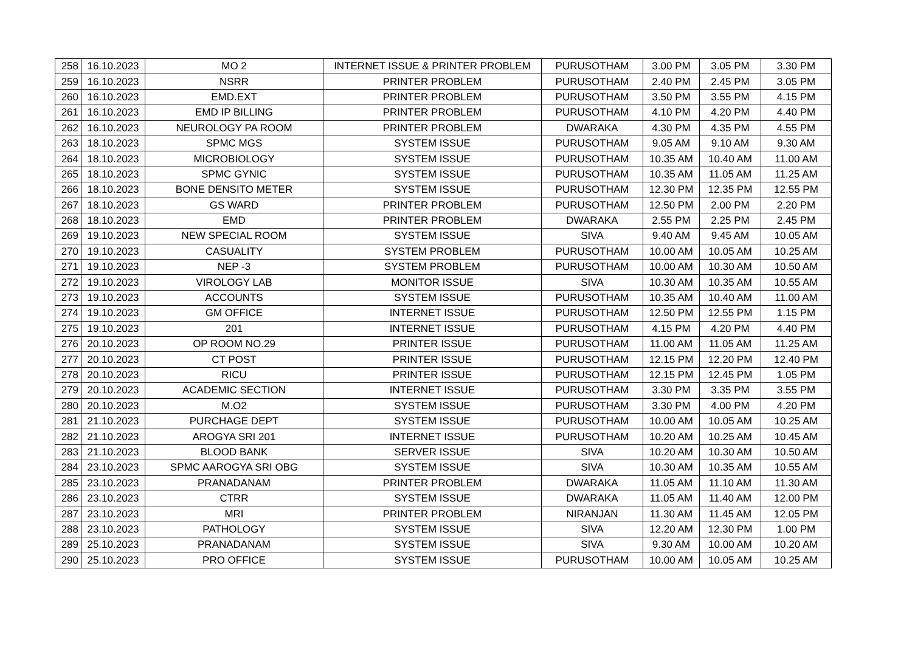| 258 | 16.10.2023 | MO 2 | INTERNET ISSUE & PRINTER PROBLEM | PURUSOTHAM | 3.00 PM | 3.05 PM | 3.30 PM |
| 259 | 16.10.2023 | NSRR | PRINTER PROBLEM | PURUSOTHAM | 2.40 PM | 2.45 PM | 3.05 PM |
| 260 | 16.10.2023 | EMD.EXT | PRINTER PROBLEM | PURUSOTHAM | 3.50 PM | 3.55 PM | 4.15 PM |
| 261 | 16.10.2023 | EMD IP BILLING | PRINTER PROBLEM | PURUSOTHAM | 4.10 PM | 4.20 PM | 4.40 PM |
| 262 | 16.10.2023 | NEUROLOGY PA ROOM | PRINTER PROBLEM | DWARAKA | 4.30 PM | 4.35 PM | 4.55 PM |
| 263 | 18.10.2023 | SPMC MGS | SYSTEM ISSUE | PURUSOTHAM | 9.05 AM | 9.10 AM | 9.30 AM |
| 264 | 18.10.2023 | MICROBIOLOGY | SYSTEM ISSUE | PURUSOTHAM | 10.35 AM | 10.40 AM | 11.00 AM |
| 265 | 18.10.2023 | SPMC GYNIC | SYSTEM ISSUE | PURUSOTHAM | 10.35 AM | 11.05 AM | 11.25 AM |
| 266 | 18.10.2023 | BONE DENSITO METER | SYSTEM ISSUE | PURUSOTHAM | 12.30 PM | 12.35 PM | 12.55 PM |
| 267 | 18.10.2023 | GS WARD | PRINTER PROBLEM | PURUSOTHAM | 12.50 PM | 2.00 PM | 2.20 PM |
| 268 | 18.10.2023 | EMD | PRINTER PROBLEM | DWARAKA | 2.55 PM | 2.25 PM | 2.45 PM |
| 269 | 19.10.2023 | NEW SPECIAL ROOM | SYSTEM ISSUE | SIVA | 9.40 AM | 9.45 AM | 10.05 AM |
| 270 | 19.10.2023 | CASUALITY | SYSTEM PROBLEM | PURUSOTHAM | 10.00 AM | 10.05 AM | 10.25 AM |
| 271 | 19.10.2023 | NEP -3 | SYSTEM PROBLEM | PURUSOTHAM | 10.00 AM | 10.30 AM | 10.50 AM |
| 272 | 19.10.2023 | VIROLOGY LAB | MONITOR ISSUE | SIVA | 10.30 AM | 10.35 AM | 10.55 AM |
| 273 | 19.10.2023 | ACCOUNTS | SYSTEM ISSUE | PURUSOTHAM | 10.35 AM | 10.40 AM | 11.00 AM |
| 274 | 19.10.2023 | GM OFFICE | INTERNET ISSUE | PURUSOTHAM | 12.50 PM | 12.55 PM | 1.15 PM |
| 275 | 19.10.2023 | 201 | INTERNET ISSUE | PURUSOTHAM | 4.15 PM | 4.20 PM | 4.40 PM |
| 276 | 20.10.2023 | OP ROOM NO.29 | PRINTER ISSUE | PURUSOTHAM | 11.00 AM | 11.05 AM | 11.25 AM |
| 277 | 20.10.2023 | CT POST | PRINTER ISSUE | PURUSOTHAM | 12.15 PM | 12.20 PM | 12.40 PM |
| 278 | 20.10.2023 | RICU | PRINTER ISSUE | PURUSOTHAM | 12.15 PM | 12.45 PM | 1.05 PM |
| 279 | 20.10.2023 | ACADEMIC SECTION | INTERNET ISSUE | PURUSOTHAM | 3.30 PM | 3.35 PM | 3.55 PM |
| 280 | 20.10.2023 | M.O2 | SYSTEM ISSUE | PURUSOTHAM | 3.30 PM | 4.00 PM | 4.20 PM |
| 281 | 21.10.2023 | PURCHAGE DEPT | SYSTEM ISSUE | PURUSOTHAM | 10.00 AM | 10.05 AM | 10.25 AM |
| 282 | 21.10.2023 | AROGYA SRI 201 | INTERNET ISSUE | PURUSOTHAM | 10.20 AM | 10.25 AM | 10.45 AM |
| 283 | 21.10.2023 | BLOOD BANK | SERVER ISSUE | SIVA | 10.20 AM | 10.30 AM | 10.50 AM |
| 284 | 23.10.2023 | SPMC AAROGYA SRI OBG | SYSTEM ISSUE | SIVA | 10.30 AM | 10.35 AM | 10.55 AM |
| 285 | 23.10.2023 | PRANADANAM | PRINTER PROBLEM | DWARAKA | 11.05 AM | 11.10 AM | 11.30 AM |
| 286 | 23.10.2023 | CTRR | SYSTEM ISSUE | DWARAKA | 11.05 AM | 11.40 AM | 12.00 PM |
| 287 | 23.10.2023 | MRI | PRINTER PROBLEM | NIRANJAN | 11.30 AM | 11.45 AM | 12.05 PM |
| 288 | 23.10.2023 | PATHOLOGY | SYSTEM ISSUE | SIVA | 12.20 AM | 12.30 PM | 1.00 PM |
| 289 | 25.10.2023 | PRANADANAM | SYSTEM ISSUE | SIVA | 9.30 AM | 10.00 AM | 10.20 AM |
| 290 | 25.10.2023 | PRO OFFICE | SYSTEM ISSUE | PURUSOTHAM | 10.00 AM | 10.05 AM | 10.25 AM |